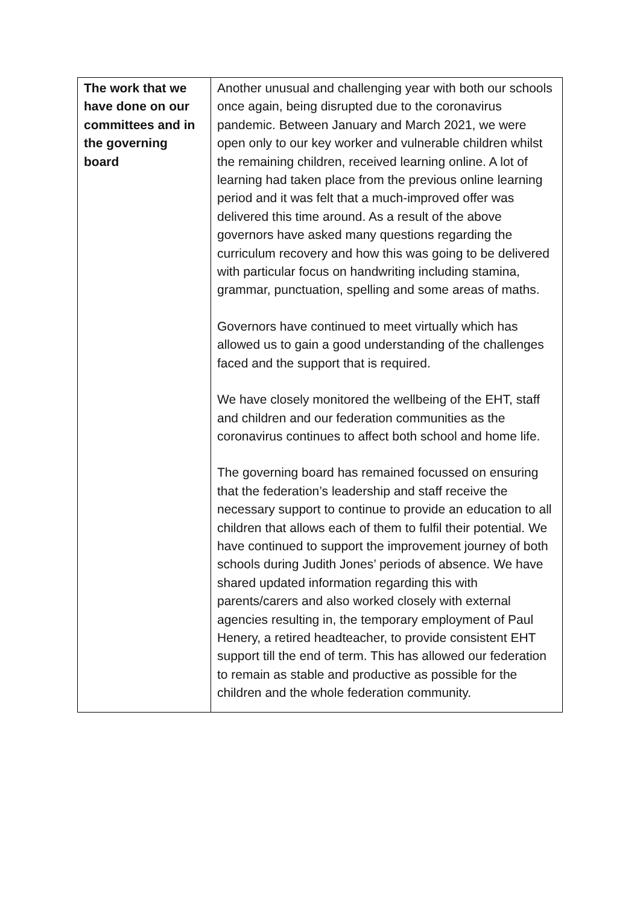| The work that we have done on our committees and in the governing board | Another unusual and challenging year with both our schools once again, being disrupted due to the coronavirus pandemic. Between January and March 2021, we were open only to our key worker and vulnerable children whilst the remaining children, received learning online. A lot of learning had taken place from the previous online learning period and it was felt that a much-improved offer was delivered this time around. As a result of the above governors have asked many questions regarding the curriculum recovery and how this was going to be delivered with particular focus on handwriting including stamina, grammar, punctuation, spelling and some areas of maths. Governors have continued to meet virtually which has allowed us to gain a good understanding of the challenges faced and the support that is required. We have closely monitored the wellbeing of the EHT, staff and children and our federation communities as the coronavirus continues to affect both school and home life. The governing board has remained focussed on ensuring that the federation’s leadership and staff receive the necessary support to continue to provide an education to all children that allows each of them to fulfil their potential. We have continued to support the improvement journey of both schools during Judith Jones’ periods of absence. We have shared updated information regarding this with parents/carers and also worked closely with external agencies resulting in, the temporary employment of Paul Henery, a retired headteacher, to provide consistent EHT support till the end of term. This has allowed our federation to remain as stable and productive as possible for the children and the whole federation community. |